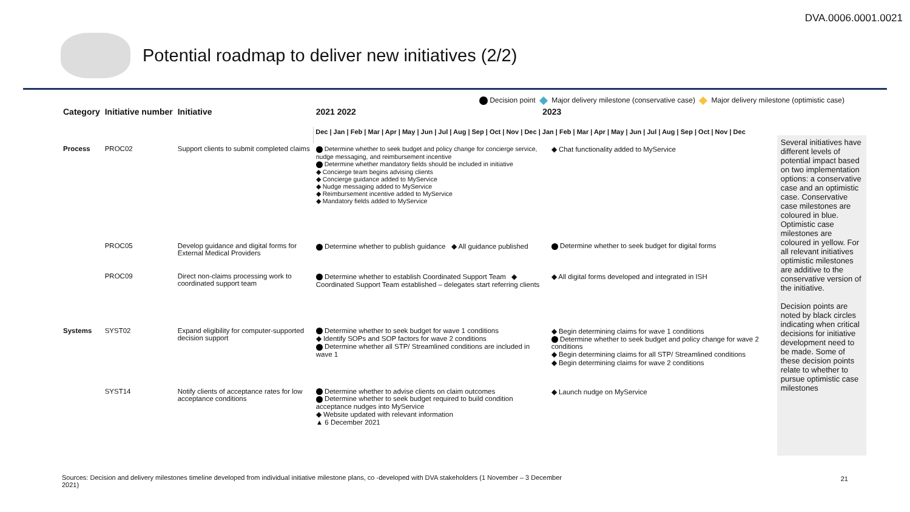DVA.0006.0001.0021
Potential roadmap to deliver new initiatives (2/2)
Decision point Major delivery milestone (conservative case) Major delivery milestone (optimistic case)
| Category | Initiative number | Initiative | 2021 2022 2023 | |
| --- | --- | --- | --- | --- |
| | | | Dec / Jan / Feb / Mar / Apr / May / Jun / Jul / Aug / Sep / Oct / Nov / Dec / Jan / Feb / Mar / Apr / May / Jun / Jul / Aug / Sep / Oct / Nov / Dec | |
| Process | PROC02 | Support clients to submit completed claims | Determine whether to seek budget and policy change for concierge service, nudge messaging, and reimbursement incentive Determine whether mandatory fields should be included in initiative ◆ Concierge team begins advising clients ◆ Concierge guidance added to MyService ◆ Nudge messaging added to MyService ◆ Reimbursement incentive added to MyService ◆ Mandatory fields added to MyService | ◆ Chat functionality added to MyService |
| | PROC05 | Develop guidance and digital forms for External Medical Providers | Determine whether to publish guidance ◆ All guidance published | Determine whether to seek budget for digital forms |
| | PROC09 | Direct non-claims processing work to coordinated support team | Determine whether to establish Coordinated Support Team ◆ Coordinated Support Team established – delegates start referring clients | ◆ All digital forms developed and integrated in ISH |
| Systems | SYST02 | Expand eligibility for computer-supported decision support | Determine whether to seek budget for wave 1 conditions ◆ Identify SOPs and SOP factors for wave 2 conditions Determine whether all STP/ Streamlined conditions are included in wave 1 | ◆ Begin determining claims for wave 1 conditions Determine whether to seek budget and policy change for wave 2 conditions ◆ Begin determining claims for all STP/ Streamlined conditions ◆ Begin determining claims for wave 2 conditions |
| | SYST14 | Notify clients of acceptance rates for low acceptance conditions | Determine whether to advise clients on claim outcomes Determine whether to seek budget required to build condition acceptance nudges into MyService ◆ Website updated with relevant information ▲ 6 December 2021 | ◆ Launch nudge on MyService |
Several initiatives have different levels of potential impact based on two implementation options: a conservative case and an optimistic case. Conservative case milestones are coloured in blue. Optimistic case milestones are coloured in yellow. For all relevant initiatives optimistic milestones are additive to the conservative version of the initiative.
Decision points are noted by black circles indicating when critical decisions for initiative development need to be made. Some of these decision points relate to whether to pursue optimistic case milestones
Sources: Decision and delivery milestones timeline developed from individual initiative milestone plans, co -developed with DVA stakeholders (1 November – 3 December 2021)
21